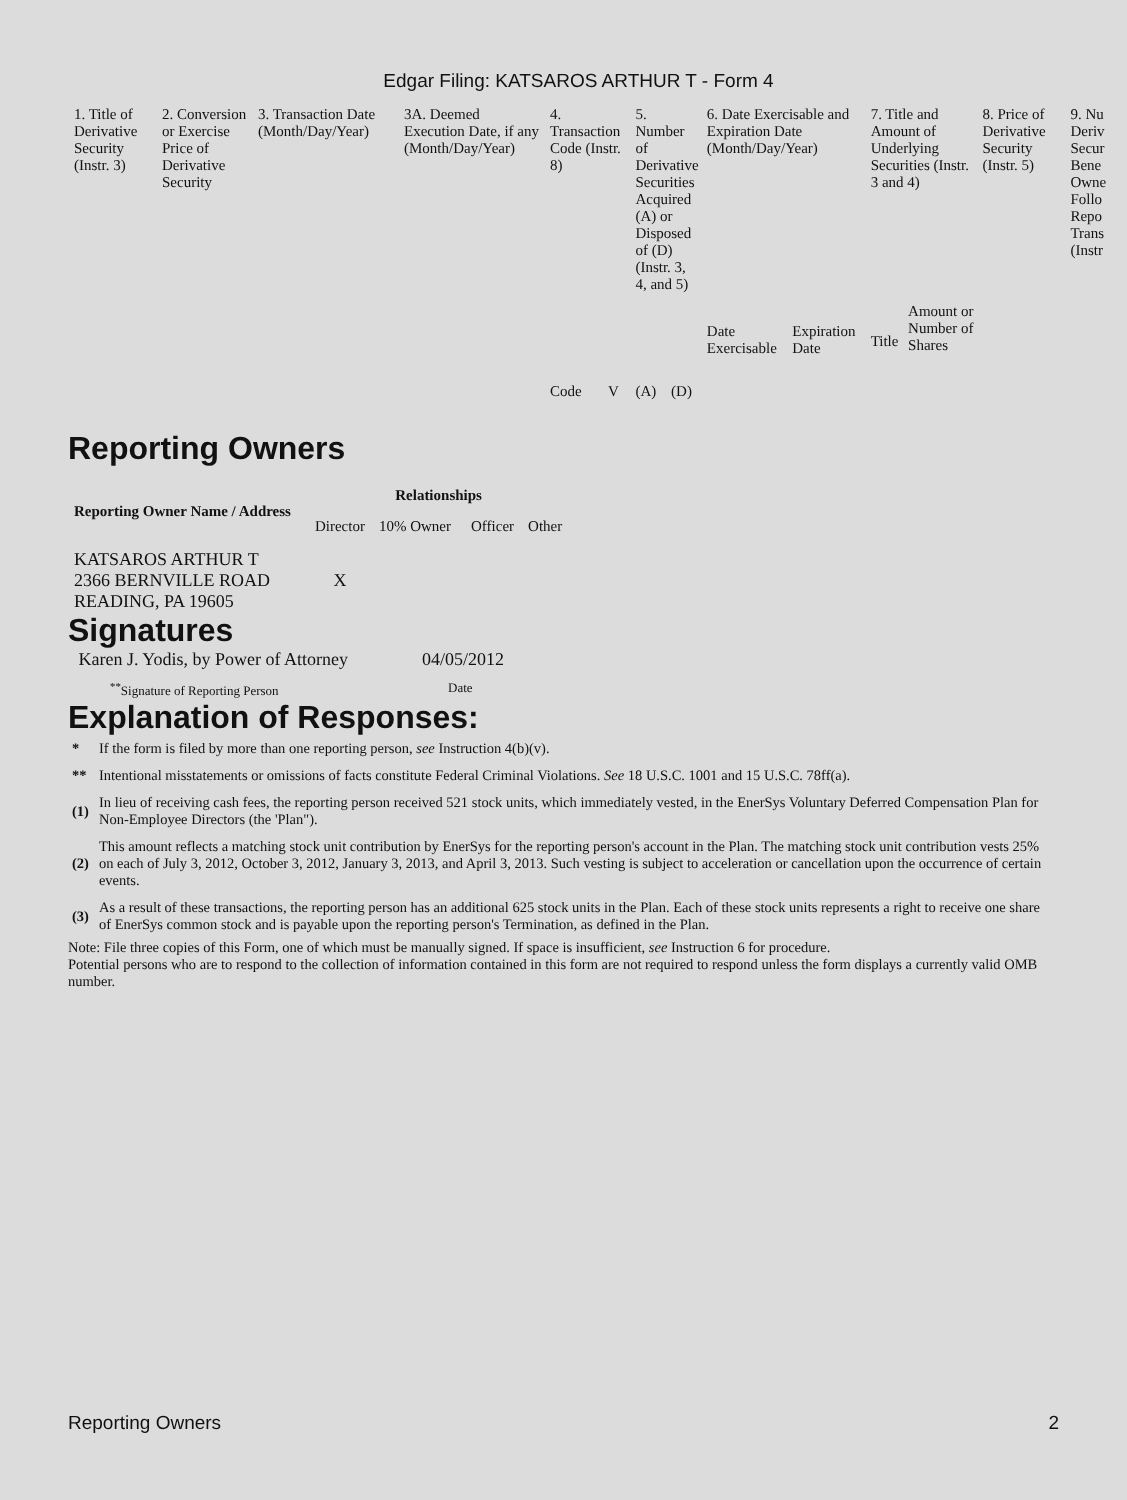Edgar Filing: KATSAROS ARTHUR T - Form 4
| 1. Title of Derivative Security (Instr. 3) | 2. Conversion or Exercise Price of Derivative Security | 3. Transaction Date (Month/Day/Year) | 3A. Deemed Execution Date, if any (Month/Day/Year) | 4. Transaction Code (Instr. 8) | | 5. Number of Derivative Securities Acquired (A) or Disposed of (D) (Instr. 3, 4, and 5) | | 6. Date Exercisable and Expiration Date (Month/Day/Year) | | 7. Title and Amount of Underlying Securities (Instr. 3 and 4) | | 8. Price of Derivative Security (Instr. 5) | 9. Nu Deriv Secur Bene Owne Follo Repo Trans (Instr |
| | | | | Code | V | (A) | (D) | Date Exercisable | Expiration Date | Title | Amount or Number of Shares | | |
Reporting Owners
| Reporting Owner Name / Address | Relationships | | | |
| --- | --- | --- | --- | --- |
| | Director | 10% Owner | Officer | Other |
| KATSAROS ARTHUR T 2366 BERNVILLE ROAD READING, PA 19605 | X | | | |
Signatures
| Karen J. Yodis, by Power of Attorney | 04/05/2012 |
| <sup>**</sup> Signature of Reporting Person | Date |
Explanation of Responses:
| * | If the form is filed by more than one reporting person, see Instruction 4(b)(v). |
| ** | Intentional misstatements or omissions of facts constitute Federal Criminal Violations. See 18 U.S.C. 1001 and 15 U.S.C. 78ff(a). |
| (1) | In lieu of receiving cash fees, the reporting person received 521 stock units, which immediately vested, in the EnerSys Voluntary Deferred Compensation Plan for Non-Employee Directors (the 'Plan"). |
| (2) | This amount reflects a matching stock unit contribution by EnerSys for the reporting person's account in the Plan. The matching stock unit contribution vests 25% on each of July 3, 2012, October 3, 2012, January 3, 2013, and April 3, 2013. Such vesting is subject to acceleration or cancellation upon the occurrence of certain events. |
| (3) | As a result of these transactions, the reporting person has an additional 625 stock units in the Plan. Each of these stock units represents a right to receive one share of EnerSys common stock and is payable upon the reporting person's Termination, as defined in the Plan. |
Note: File three copies of this Form, one of which must be manually signed. If space is insufficient, see Instruction 6 for procedure.
Potential persons who are to respond to the collection of information contained in this form are not required to respond unless the form displays a currently valid OMB number.
Reporting Owners 2